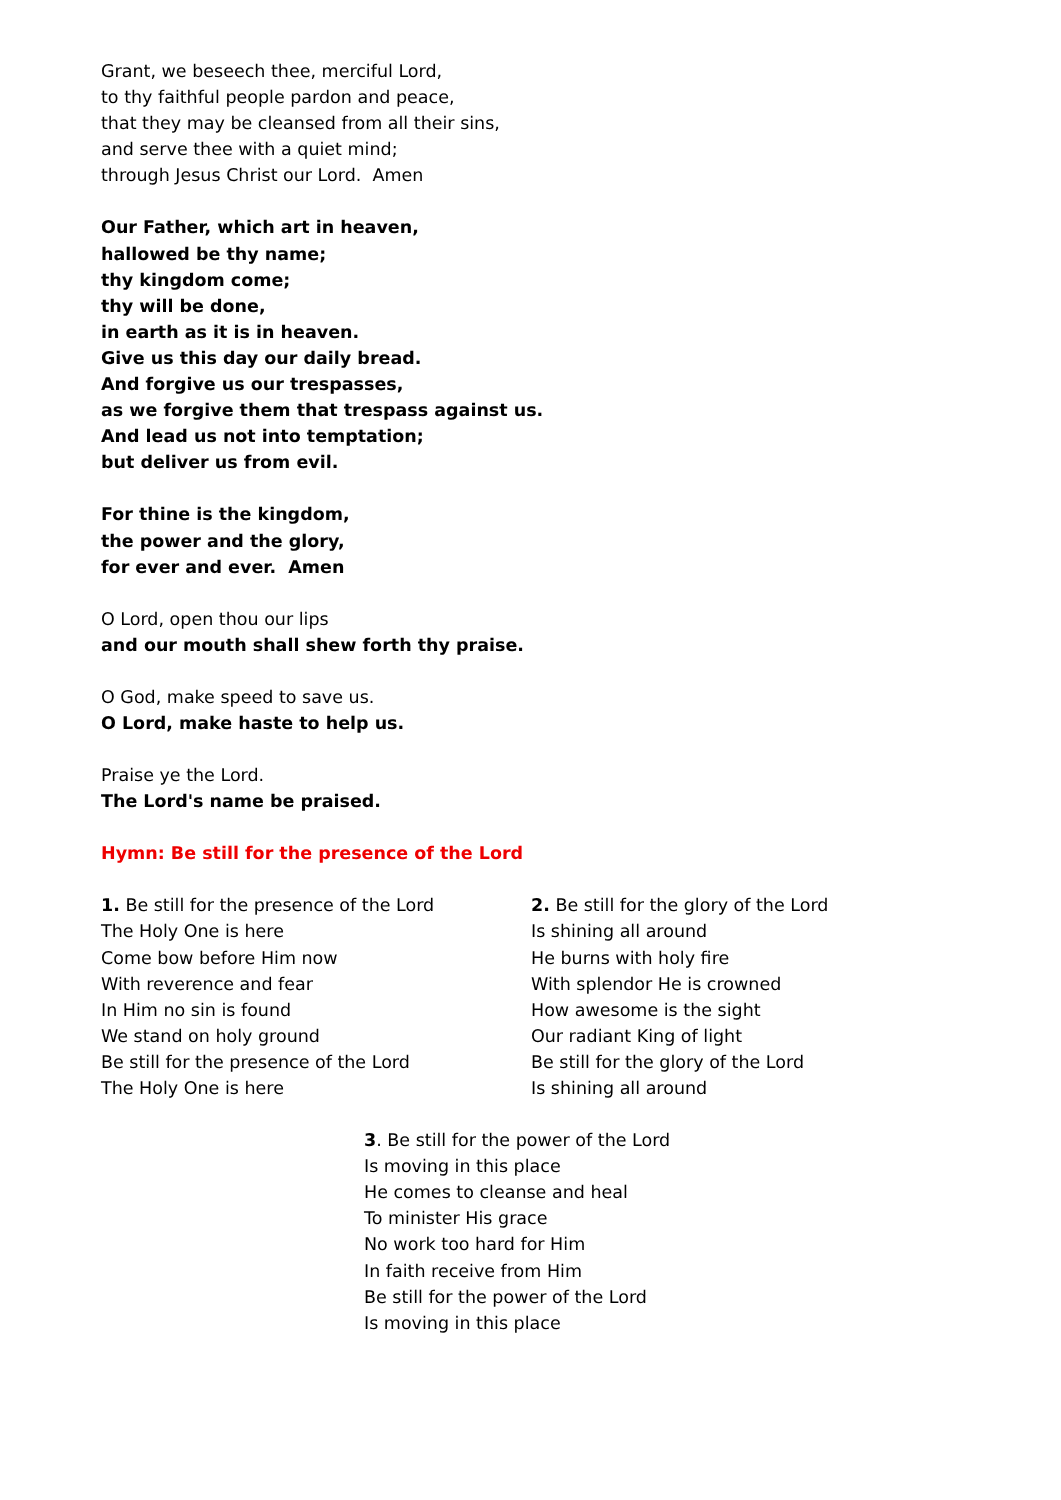Grant, we beseech thee, merciful Lord,
to thy faithful people pardon and peace,
that they may be cleansed from all their sins,
and serve thee with a quiet mind;
through Jesus Christ our Lord. Amen
Our Father, which art in heaven,
hallowed be thy name;
thy kingdom come;
thy will be done,
in earth as it is in heaven.
Give us this day our daily bread.
And forgive us our trespasses,
as we forgive them that trespass against us.
And lead us not into temptation;
but deliver us from evil.
For thine is the kingdom,
the power and the glory,
for ever and ever. Amen
O Lord, open thou our lips
and our mouth shall shew forth thy praise.
O God, make speed to save us.
O Lord, make haste to help us.
Praise ye the Lord.
The Lord's name be praised.
Hymn: Be still for the presence of the Lord
1. Be still for the presence of the Lord
The Holy One is here
Come bow before Him now
With reverence and fear
In Him no sin is found
We stand on holy ground
Be still for the presence of the Lord
The Holy One is here
2. Be still for the glory of the Lord
Is shining all around
He burns with holy fire
With splendor He is crowned
How awesome is the sight
Our radiant King of light
Be still for the glory of the Lord
Is shining all around
3. Be still for the power of the Lord
Is moving in this place
He comes to cleanse and heal
To minister His grace
No work too hard for Him
In faith receive from Him
Be still for the power of the Lord
Is moving in this place